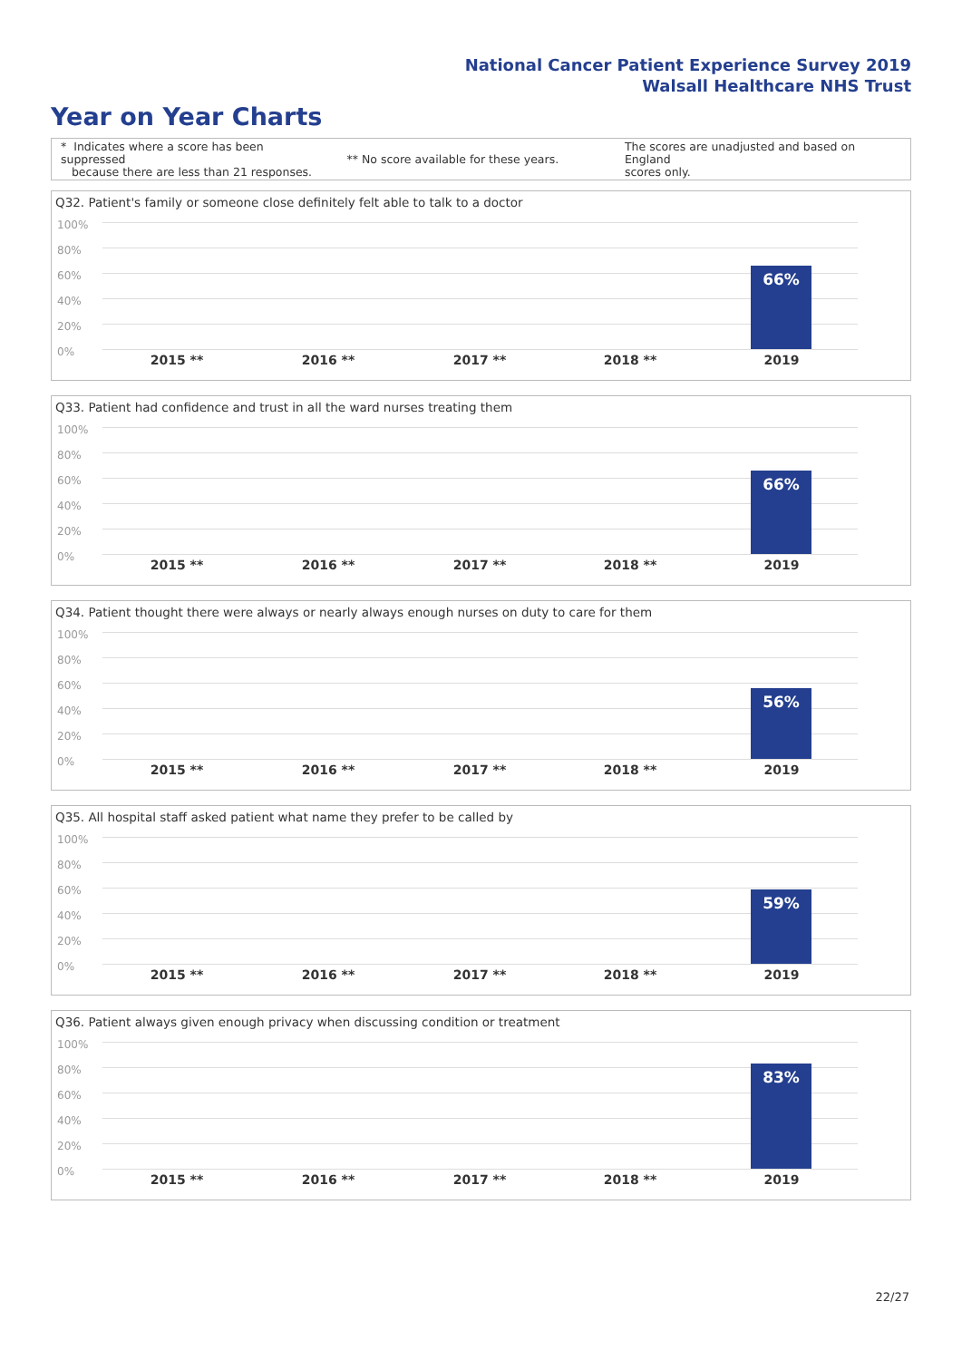National Cancer Patient Experience Survey 2019
Walsall Healthcare NHS Trust
Year on Year Charts
* Indicates where a score has been suppressed
because there are less than 21 responses.
** No score available for these years.
The scores are unadjusted and based on England
scores only.
Q32. Patient's family or someone close definitely felt able to talk to a doctor
100%
80%
60%
40%
20%
0%
66%
2015 ** 2016 ** 2017 ** 2018 ** 2019
Q33. Patient had confidence and trust in all the ward nurses treating them
100%
80%
60%
40%
20%
0%
66%
2015 ** 2016 ** 2017 ** 2018 ** 2019
Q34. Patient thought there were always or nearly always enough nurses on duty to care for them
100%
80%
60%
40%
20%
0%
56%
2015 ** 2016 ** 2017 ** 2018 ** 2019
Q35. All hospital staff asked patient what name they prefer to be called by
100%
80%
60%
40%
20%
0%
59%
2015 ** 2016 ** 2017 ** 2018 ** 2019
Q36. Patient always given enough privacy when discussing condition or treatment
100%
80%
60%
40%
20%
0%
83%
2015 ** 2016 ** 2017 ** 2018 ** 2019
22/27